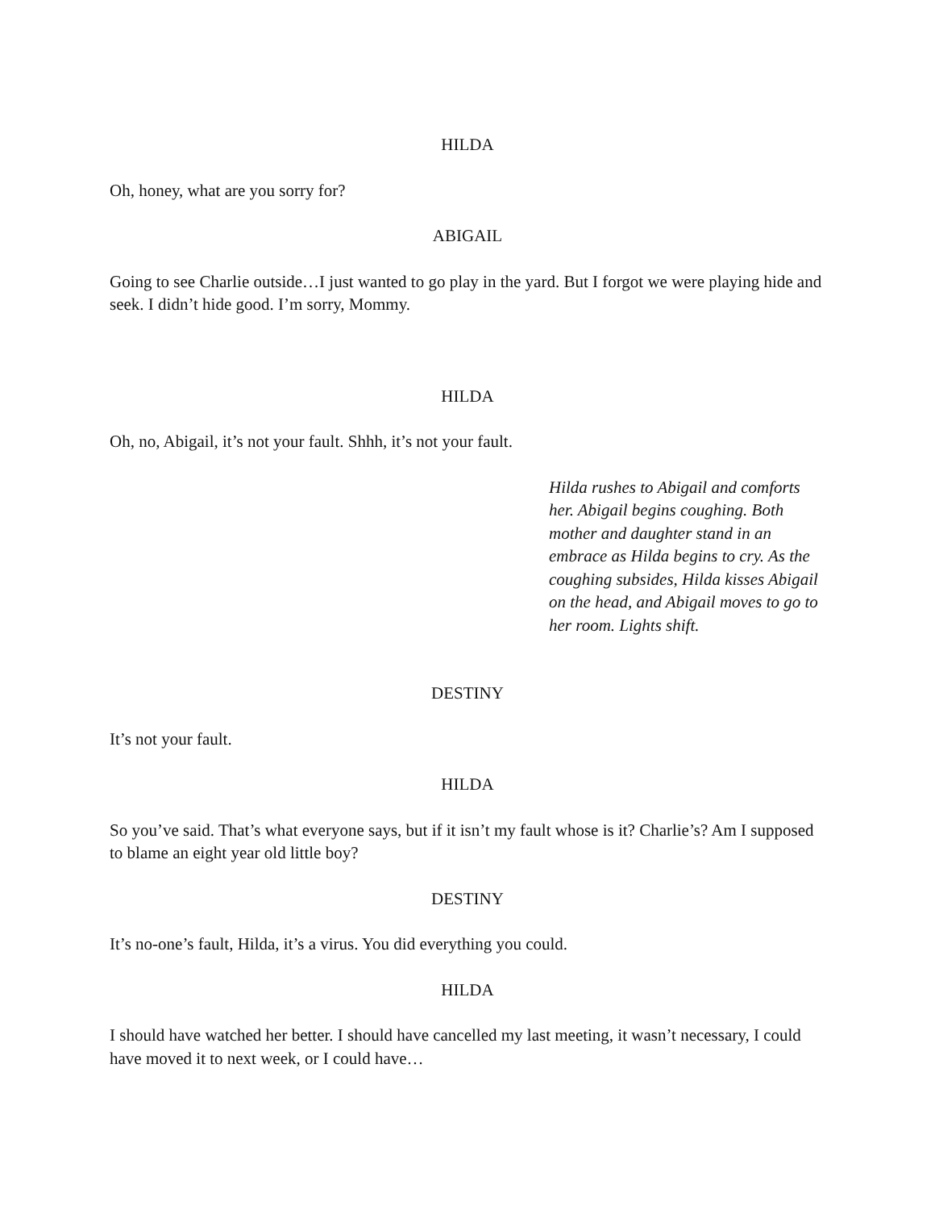HILDA
Oh, honey, what are you sorry for?
ABIGAIL
Going to see Charlie outside…I just wanted to go play in the yard. But I forgot we were playing hide and seek. I didn’t hide good. I’m sorry, Mommy.
HILDA
Oh, no, Abigail, it’s not your fault. Shhh, it’s not your fault.
Hilda rushes to Abigail and comforts her. Abigail begins coughing. Both mother and daughter stand in an embrace as Hilda begins to cry. As the coughing subsides, Hilda kisses Abigail on the head, and Abigail moves to go to her room. Lights shift.
DESTINY
It’s not your fault.
HILDA
So you’ve said. That’s what everyone says, but if it isn’t my fault whose is it? Charlie’s? Am I supposed to blame an eight year old little boy?
DESTINY
It’s no-one’s fault, Hilda, it’s a virus. You did everything you could.
HILDA
I should have watched her better. I should have cancelled my last meeting, it wasn’t necessary, I could have moved it to next week, or I could have…